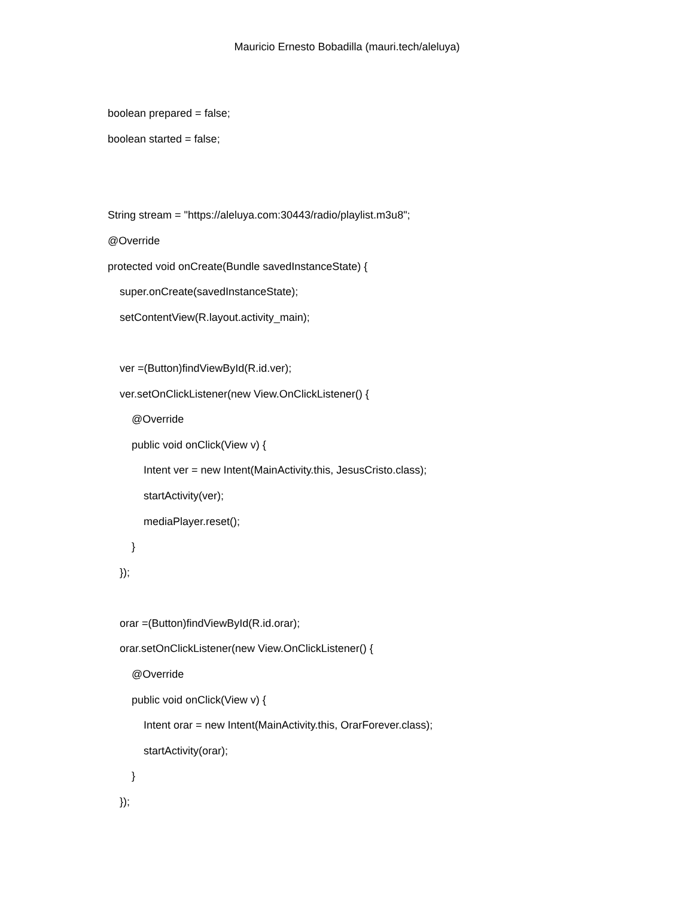Mauricio Ernesto Bobadilla (mauri.tech/aleluya)
boolean prepared = false;
boolean started = false;
String stream = "https://aleluya.com:30443/radio/playlist.m3u8";
@Override
protected void onCreate(Bundle savedInstanceState) {
super.onCreate(savedInstanceState);
setContentView(R.layout.activity_main);
ver =(Button)findViewById(R.id.ver);
ver.setOnClickListener(new View.OnClickListener() {
@Override
public void onClick(View v) {
Intent ver = new Intent(MainActivity.this, JesusCristo.class);
startActivity(ver);
mediaPlayer.reset();
}
});
orar =(Button)findViewById(R.id.orar);
orar.setOnClickListener(new View.OnClickListener() {
@Override
public void onClick(View v) {
Intent orar = new Intent(MainActivity.this, OrarForever.class);
startActivity(orar);
}
});